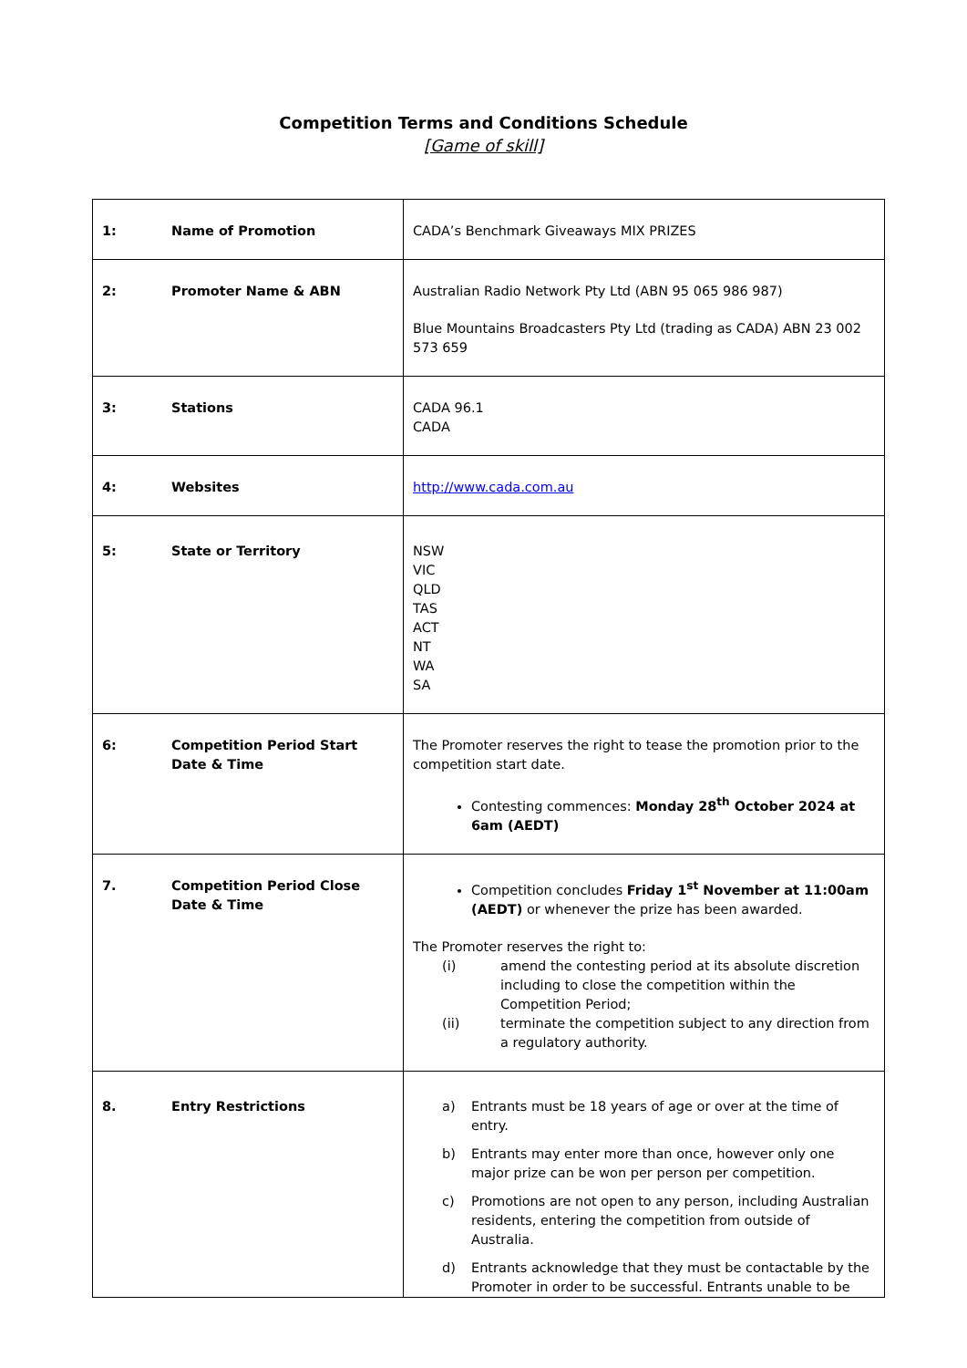Competition Terms and Conditions Schedule
[Game of skill]
| 1: Name of Promotion | CADA’s Benchmark Giveaways MIX PRIZES |
| 2: Promoter Name & ABN | Australian Radio Network Pty Ltd (ABN 95 065 986 987) Blue Mountains Broadcasters Pty Ltd (trading as CADA) ABN 23 002 573 659 |
| 3: Stations | CADA 96.1 CADA |
| 4: Websites | http://www.cada.com.au |
| 5: State or Territory | NSW VIC QLD TAS ACT NT WA SA |
| 6: Competition Period Start Date & Time | The Promoter reserves the right to tease the promotion prior to the competition start date. Contesting commences: Monday 28<sup>th</sup> October 2024 at 6am (AEDT) |
| 7. Competition Period Close Date & Time | Competition concludes Friday 1<sup>st</sup> November at 11:00am (AEDT) or whenever the prize has been awarded. The Promoter reserves the right to: (i) amend the contesting period at its absolute discretion including to close the competition within the Competition Period; (ii) terminate the competition subject to any direction from a regulatory authority. |
| 8. Entry Restrictions | a) Entrants must be 18 years of age or over at the time of entry. b) Entrants may enter more than once, however only one major prize can be won per person per competition. c) Promotions are not open to any person, including Australian residents, entering the competition from outside of Australia. d) Entrants acknowledge that they must be contactable by the Promoter in order to be successful. Entrants unable to be |